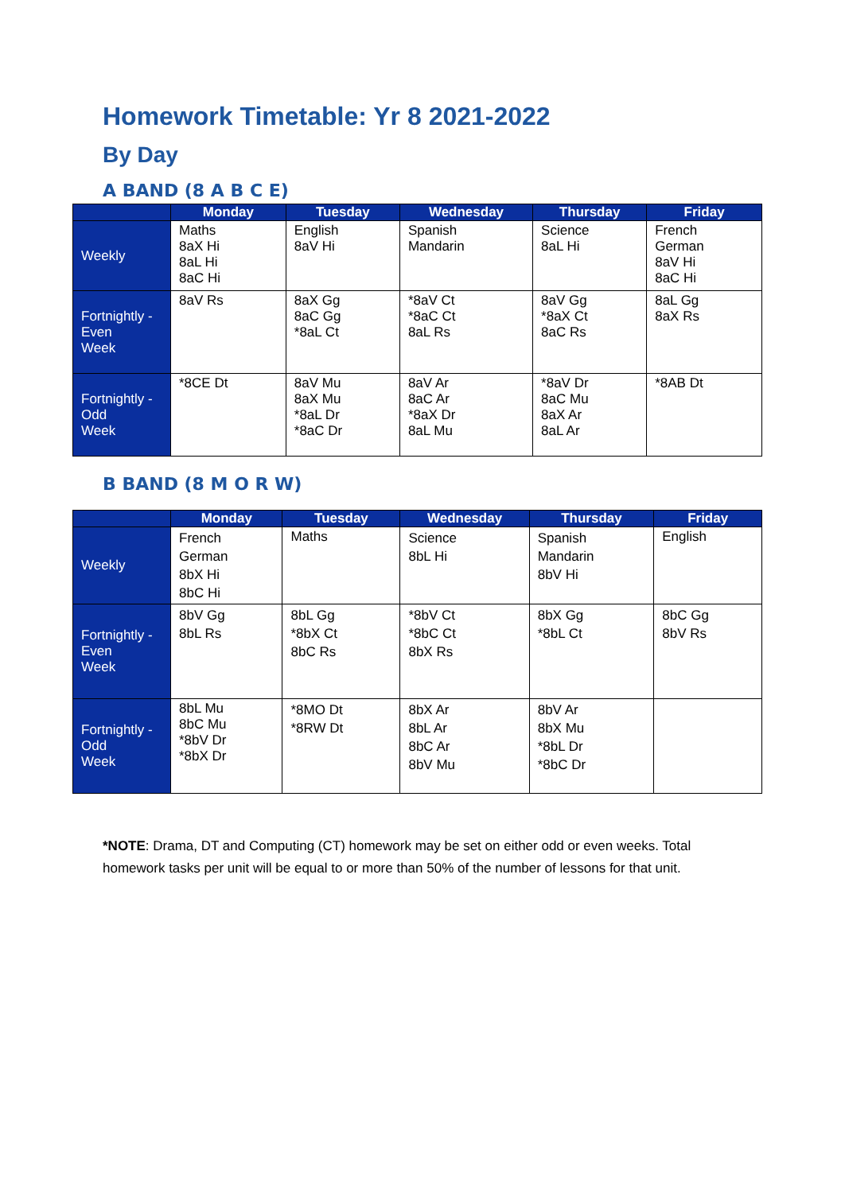Homework Timetable: Yr 8 2021-2022
By Day
A BAND (8 A B C E)
| | Monday | Tuesday | Wednesday | Thursday | Friday |
| --- | --- | --- | --- | --- | --- |
| Weekly | Maths 8aX Hi 8aL Hi 8aC Hi | English 8aV Hi | Spanish Mandarin | Science 8aL Hi | French German 8aV Hi 8aC Hi |
| Fortnightly - Even Week | 8aV Rs | 8aX Gg 8aC Gg *8aL Ct | *8aV Ct *8aC Ct 8aL Rs | 8aV Gg *8aX Ct 8aC Rs | 8aL Gg 8aX Rs |
| Fortnightly - Odd Week | *8CE Dt | 8aV Mu 8aX Mu *8aL Dr *8aC Dr | 8aV Ar 8aC Ar *8aX Dr 8aL Mu | *8aV Dr 8aC Mu 8aX Ar 8aL Ar | *8AB Dt |
B BAND (8 M O R W)
| | Monday | Tuesday | Wednesday | Thursday | Friday |
| --- | --- | --- | --- | --- | --- |
| Weekly | French German 8bX Hi 8bC Hi | Maths | Science 8bL Hi | Spanish Mandarin 8bV Hi | English |
| Fortnightly - Even Week | 8bV Gg 8bL Rs | 8bL Gg *8bX Ct 8bC Rs | *8bV Ct *8bC Ct 8bX Rs | 8bX Gg *8bL Ct | 8bC Gg 8bV Rs |
| Fortnightly - Odd Week | 8bL Mu 8bC Mu *8bV Dr *8bX Dr | *8MO Dt *8RW Dt | 8bX Ar 8bL Ar 8bC Ar 8bV Mu | 8bV Ar 8bX Mu *8bL Dr *8bC Dr | |
*NOTE: Drama, DT and Computing (CT) homework may be set on either odd or even weeks. Total homework tasks per unit will be equal to or more than 50% of the number of lessons for that unit.